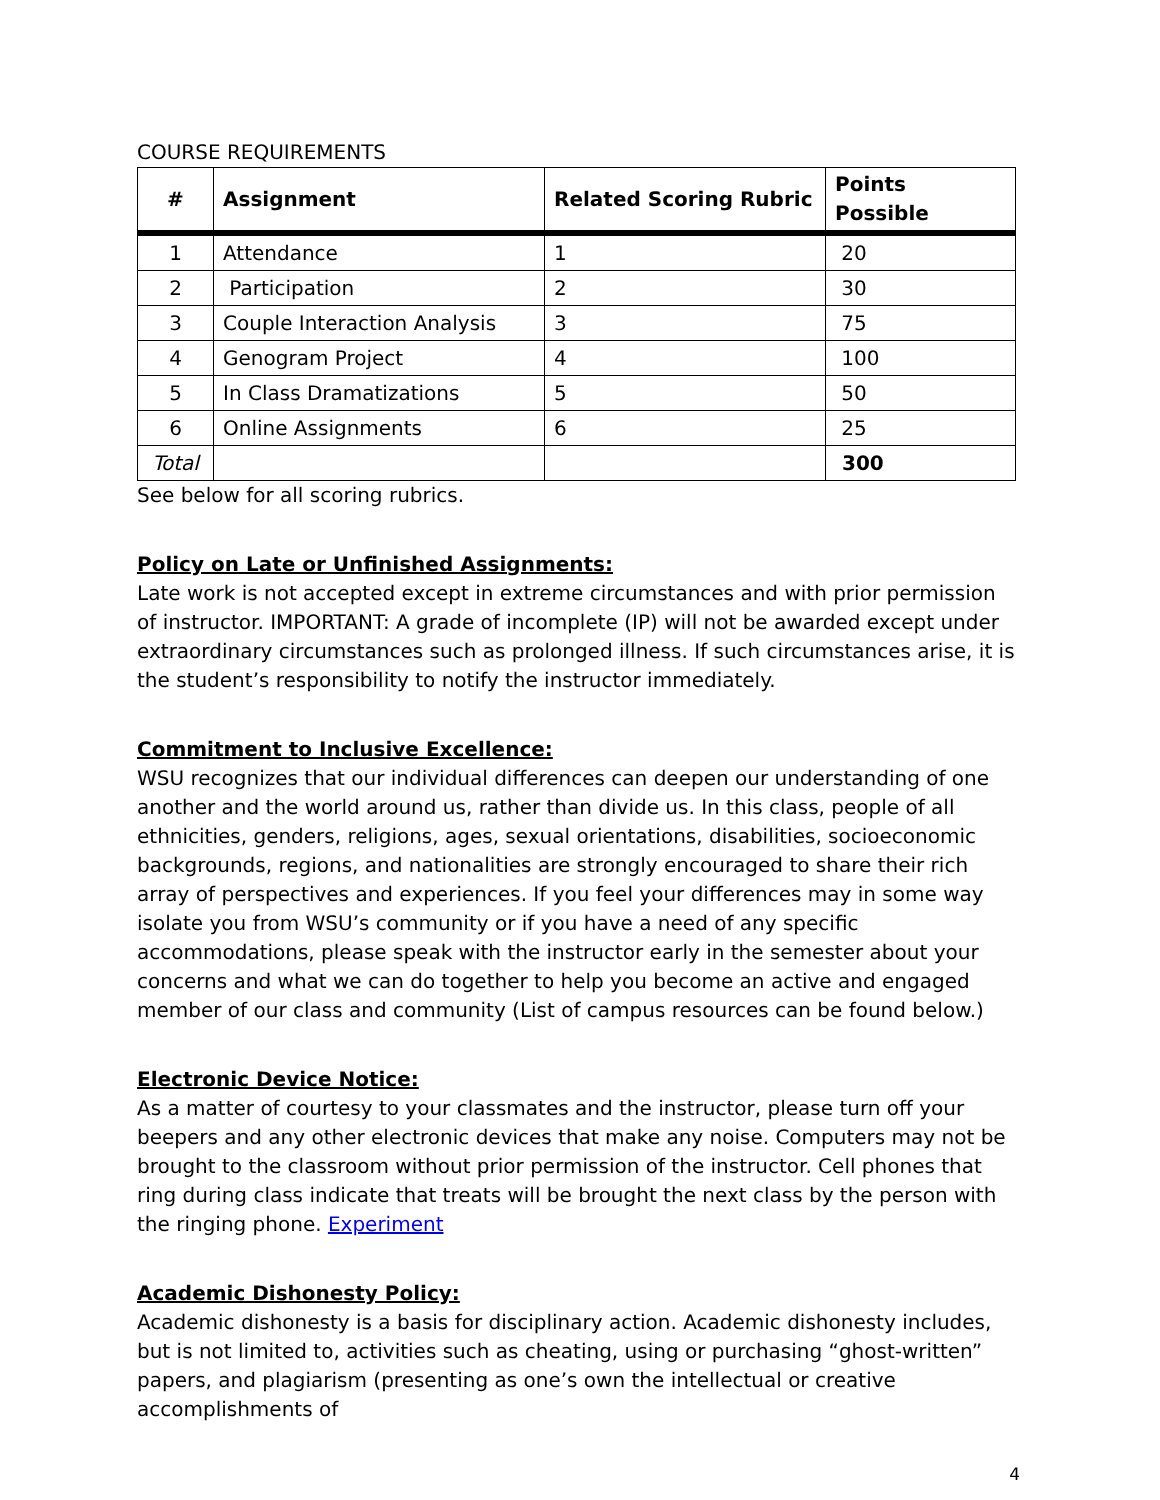COURSE REQUIREMENTS
| # | Assignment | Related Scoring Rubric | Points Possible |
| --- | --- | --- | --- |
| 1 | Attendance | 1 | 20 |
| 2 | Participation | 2 | 30 |
| 3 | Couple Interaction Analysis | 3 | 75 |
| 4 | Genogram Project | 4 | 100 |
| 5 | In Class Dramatizations | 5 | 50 |
| 6 | Online Assignments | 6 | 25 |
| Total | | | 300 |
See below for all scoring rubrics.
Policy on Late or Unfinished Assignments:
Late work is not accepted except in extreme circumstances and with prior permission of instructor. IMPORTANT: A grade of incomplete (IP) will not be awarded except under extraordinary circumstances such as prolonged illness. If such circumstances arise, it is the student’s responsibility to notify the instructor immediately.
Commitment to Inclusive Excellence:
WSU recognizes that our individual differences can deepen our understanding of one another and the world around us, rather than divide us. In this class, people of all ethnicities, genders, religions, ages, sexual orientations, disabilities, socioeconomic backgrounds, regions, and nationalities are strongly encouraged to share their rich array of perspectives and experiences. If you feel your differences may in some way isolate you from WSU’s community or if you have a need of any specific accommodations, please speak with the instructor early in the semester about your concerns and what we can do together to help you become an active and engaged member of our class and community (List of campus resources can be found below.)
Electronic Device Notice:
As a matter of courtesy to your classmates and the instructor, please turn off your beepers and any other electronic devices that make any noise. Computers may not be brought to the classroom without prior permission of the instructor. Cell phones that ring during class indicate that treats will be brought the next class by the person with the ringing phone. Experiment
Academic Dishonesty Policy:
Academic dishonesty is a basis for disciplinary action. Academic dishonesty includes, but is not limited to, activities such as cheating, using or purchasing “ghost-written” papers, and plagiarism (presenting as one’s own the intellectual or creative accomplishments of
4